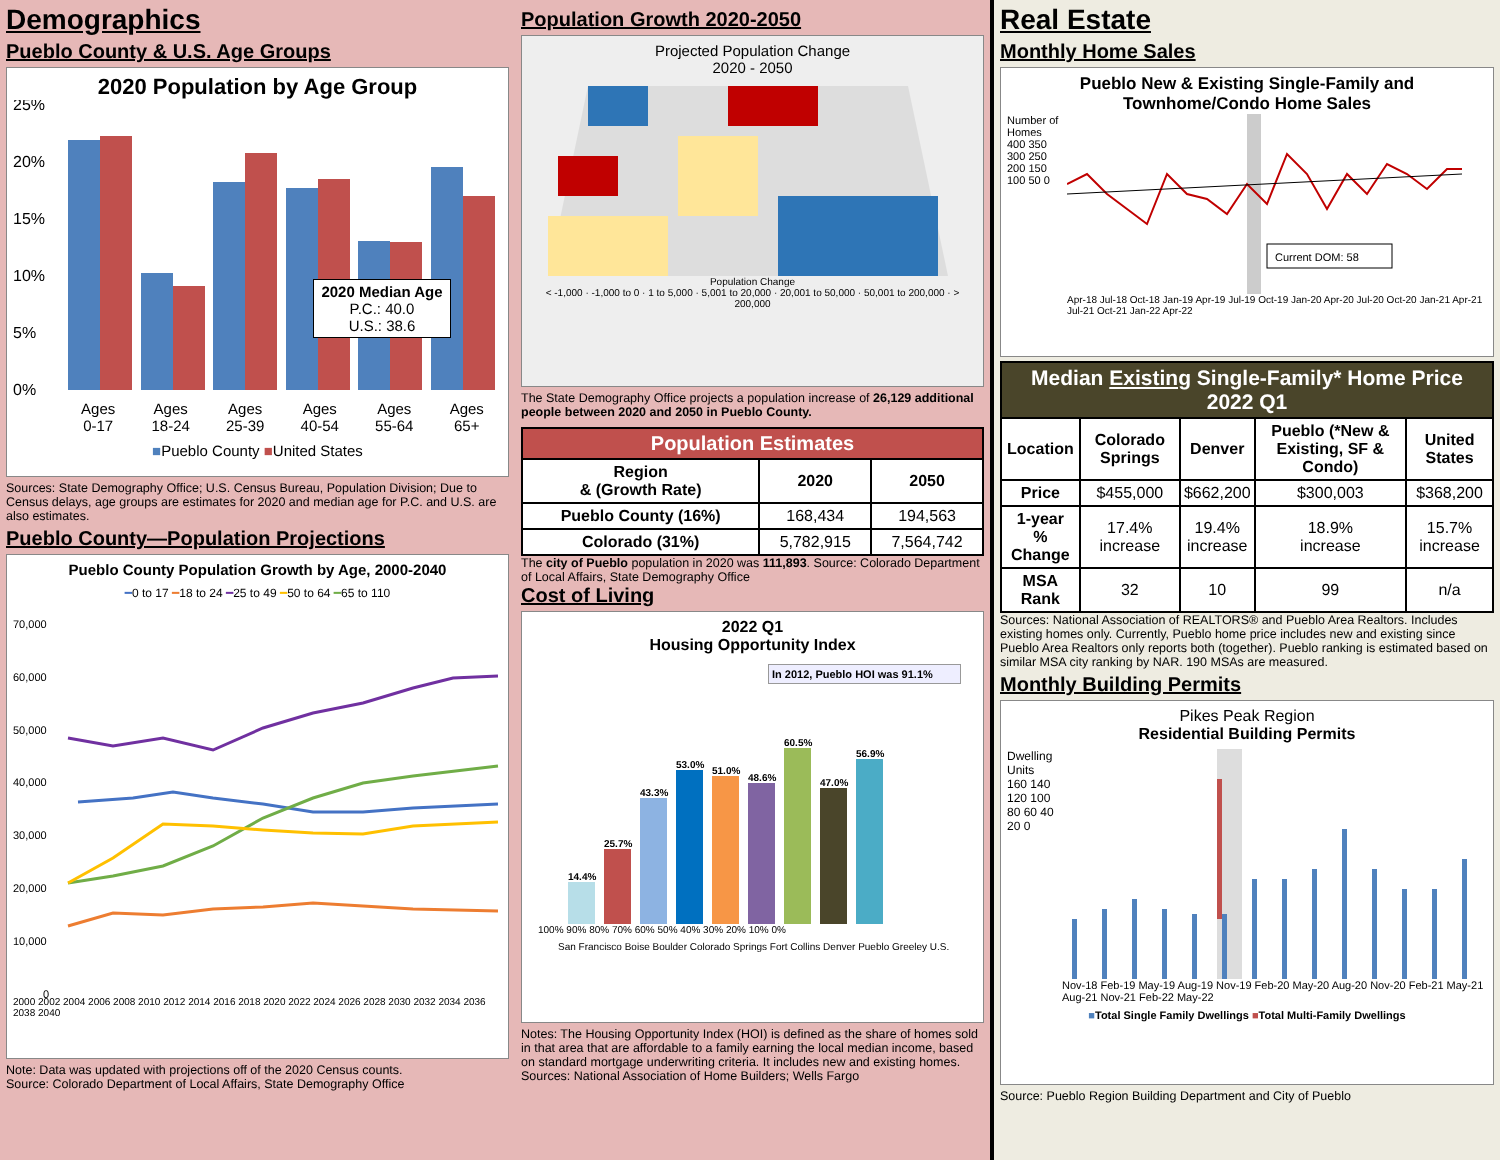Demographics
Pueblo County & U.S. Age Groups
2020 Population by Age Group
25%
20%
15%
10%
5%
0%
Ages
0-17 Ages
18-24 Ages
25-39 Ages
40-54 Ages
55-64 Ages
65+
■Pueblo County ■United States
2020 Median Age
P.C.: 40.0
U.S.: 38.6
Sources: State Demography Office; U.S. Census Bureau, Population Division; Due to Census delays, age groups are estimates for 2020 and median age for P.C. and U.S. are also estimates.
Pueblo County—Population Projections
Pueblo County Population Growth by Age, 2000-2040
━0 to 17 ━18 to 24 ━25 to 49 ━50 to 64 ━65 to 110
70,000
60,000
50,000
40,000
30,000
20,000
10,000
0
2000 2002 2004 2006 2008 2010 2012 2014 2016 2018 2020 2022 2024 2026 2028 2030 2032 2034 2036 2038 2040
Note: Data was updated with projections off of the 2020 Census counts.
Source: Colorado Department of Local Affairs, State Demography Office
Population Growth 2020-2050
Projected Population Change
2020 - 2050
Population Change
< -1,000 · -1,000 to 0 · 1 to 5,000 · 5,001 to 20,000 · 20,001 to 50,000 · 50,001 to 200,000 · > 200,000
The State Demography Office projects a population increase of 26,129 additional people between 2020 and 2050 in Pueblo County.
| Population Estimates | | |
| --- | --- | --- |
| Region & (Growth Rate) | 2020 | 2050 |
| Pueblo County (16%) | 168,434 | 194,563 |
| Colorado (31%) | 5,782,915 | 7,564,742 |
The city of Pueblo population in 2020 was 111,893. Source: Colorado Department of Local Affairs, State Demography Office
Cost of Living
2022 Q1
Housing Opportunity Index
In 2012, Pueblo HOI was 91.1%
14.4%
25.7%
43.3%
53.0%
51.0%
48.6%
60.5%
47.0%
56.9%
100% 90% 80% 70% 60% 50% 40% 30% 20% 10% 0%
San Francisco Boise Boulder Colorado Springs Fort Collins Denver Pueblo Greeley U.S.
Notes: The Housing Opportunity Index (HOI) is defined as the share of homes sold in that area that are affordable to a family earning the local median income, based on standard mortgage underwriting criteria. It includes new and existing homes. Sources: National Association of Home Builders; Wells Fargo
Real Estate
Monthly Home Sales
Pueblo New & Existing Single-Family and Townhome/Condo Home Sales
Number of Homes
400 350 300 250 200 150 100 50 0
Current DOM: 58
Apr-18 Jul-18 Oct-18 Jan-19 Apr-19 Jul-19 Oct-19 Jan-20 Apr-20 Jul-20 Oct-20 Jan-21 Apr-21 Jul-21 Oct-21 Jan-22 Apr-22
| Median Existing Single-Family* Home Price 2022 Q1 | | | | |
| --- | --- | --- | --- | --- |
| Location | Colorado Springs | Denver | Pueblo (*New & Existing, SF & Condo) | United States |
| Price | $455,000 | $662,200 | $300,003 | $368,200 |
| 1-year % Change | 17.4% increase | 19.4% increase | 18.9% increase | 15.7% increase |
| MSA Rank | 32 | 10 | 99 | n/a |
Sources: National Association of REALTORS® and Pueblo Area Realtors. Includes existing homes only. Currently, Pueblo home price includes new and existing since Pueblo Area Realtors only reports both (together). Pueblo ranking is estimated based on similar MSA city ranking by NAR. 190 MSAs are measured.
Monthly Building Permits
Pikes Peak Region
Residential Building Permits
Dwelling Units
160 140 120 100 80 60 40 20 0
Nov-18 Feb-19 May-19 Aug-19 Nov-19 Feb-20 May-20 Aug-20 Nov-20 Feb-21 May-21 Aug-21 Nov-21 Feb-22 May-22
■Total Single Family Dwellings ■Total Multi-Family Dwellings
Source: Pueblo Region Building Department and City of Pueblo